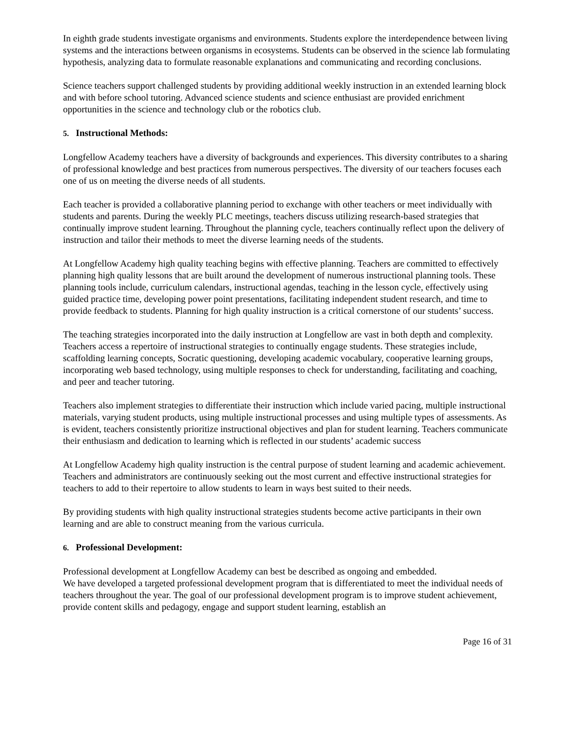In eighth grade students investigate organisms and environments. Students explore the interdependence between living systems and the interactions between organisms in ecosystems. Students can be observed in the science lab formulating hypothesis, analyzing data to formulate reasonable explanations and communicating and recording conclusions.
Science teachers support challenged students by providing additional weekly instruction in an extended learning block and with before school tutoring. Advanced science students and science enthusiast are provided enrichment opportunities in the science and technology club or the robotics club.
5. Instructional Methods:
Longfellow Academy teachers have a diversity of backgrounds and experiences. This diversity contributes to a sharing of professional knowledge and best practices from numerous perspectives. The diversity of our teachers focuses each one of us on meeting the diverse needs of all students.
Each teacher is provided a collaborative planning period to exchange with other teachers or meet individually with students and parents. During the weekly PLC meetings, teachers discuss utilizing research-based strategies that continually improve student learning. Throughout the planning cycle, teachers continually reflect upon the delivery of instruction and tailor their methods to meet the diverse learning needs of the students.
At Longfellow Academy high quality teaching begins with effective planning. Teachers are committed to effectively planning high quality lessons that are built around the development of numerous instructional planning tools. These planning tools include, curriculum calendars, instructional agendas, teaching in the lesson cycle, effectively using guided practice time, developing power point presentations, facilitating independent student research, and time to provide feedback to students. Planning for high quality instruction is a critical cornerstone of our students’ success.
The teaching strategies incorporated into the daily instruction at Longfellow are vast in both depth and complexity. Teachers access a repertoire of instructional strategies to continually engage students. These strategies include, scaffolding learning concepts, Socratic questioning, developing academic vocabulary, cooperative learning groups, incorporating web based technology, using multiple responses to check for understanding, facilitating and coaching, and peer and teacher tutoring.
Teachers also implement strategies to differentiate their instruction which include varied pacing, multiple instructional materials, varying student products, using multiple instructional processes and using multiple types of assessments. As is evident, teachers consistently prioritize instructional objectives and plan for student learning. Teachers communicate their enthusiasm and dedication to learning which is reflected in our students’ academic success
At Longfellow Academy high quality instruction is the central purpose of student learning and academic achievement. Teachers and administrators are continuously seeking out the most current and effective instructional strategies for teachers to add to their repertoire to allow students to learn in ways best suited to their needs.
By providing students with high quality instructional strategies students become active participants in their own learning and are able to construct meaning from the various curricula.
6. Professional Development:
Professional development at Longfellow Academy can best be described as ongoing and embedded.
We have developed a targeted professional development program that is differentiated to meet the individual needs of teachers throughout the year. The goal of our professional development program is to improve student achievement, provide content skills and pedagogy, engage and support student learning, establish an
Page 16 of 31